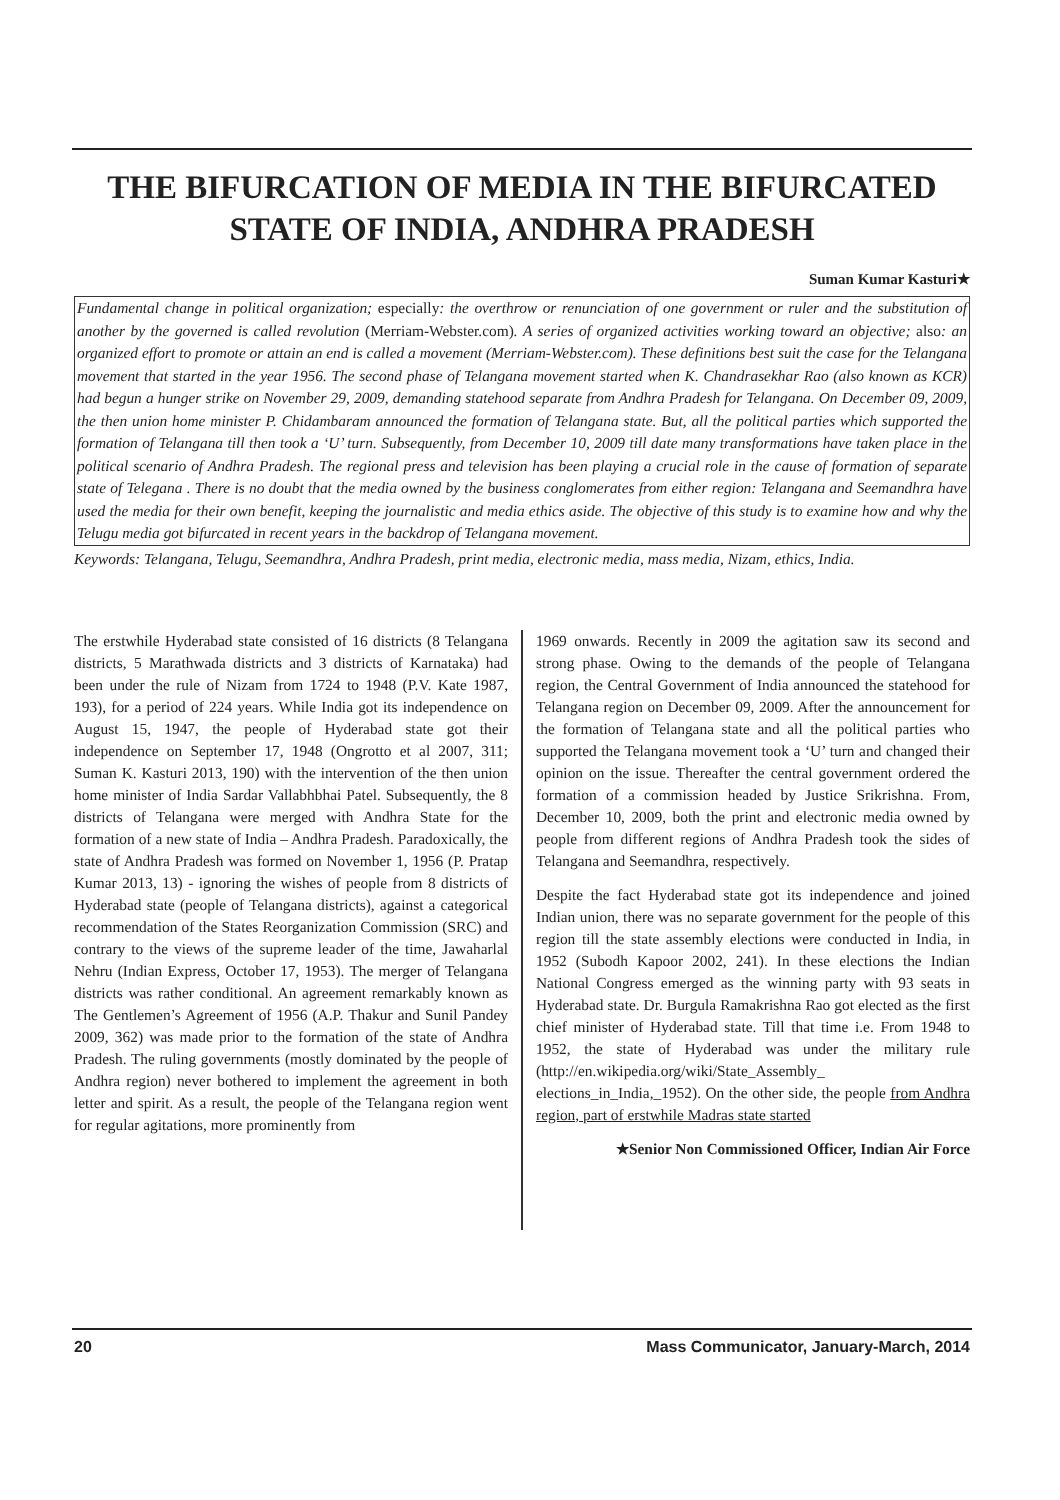THE BIFURCATION OF MEDIA IN THE BIFURCATED
STATE OF INDIA, ANDHRA PRADESH
Suman Kumar Kasturi★
Fundamental change in political organization; especially: the overthrow or renunciation of one government or ruler and the substitution of another by the governed is called revolution (Merriam-Webster.com). A series of organized activities working toward an objective; also: an organized effort to promote or attain an end is called a movement (Merriam-Webster.com). These definitions best suit the case for the Telangana movement that started in the year 1956. The second phase of Telangana movement started when K. Chandrasekhar Rao (also known as KCR) had begun a hunger strike on November 29, 2009, demanding statehood separate from Andhra Pradesh for Telangana. On December 09, 2009, the then union home minister P. Chidambaram announced the formation of Telangana state. But, all the political parties which supported the formation of Telangana till then took a ‘U’ turn. Subsequently, from December 10, 2009 till date many transformations have taken place in the political scenario of Andhra Pradesh. The regional press and television has been playing a crucial role in the cause of formation of separate state of Telegana . There is no doubt that the media owned by the business conglomerates from either region: Telangana and Seemandhra have used the media for their own benefit, keeping the journalistic and media ethics aside. The objective of this study is to examine how and why the Telugu media got bifurcated in recent years in the backdrop of Telangana movement.
Keywords: Telangana, Telugu, Seemandhra, Andhra Pradesh, print media, electronic media, mass media, Nizam, ethics, India.
The erstwhile Hyderabad state consisted of 16 districts (8 Telangana districts, 5 Marathwada districts and 3 districts of Karnataka) had been under the rule of Nizam from 1724 to 1948 (P.V. Kate 1987, 193), for a period of 224 years. While India got its independence on August 15, 1947, the people of Hyderabad state got their independence on September 17, 1948 (Ongrotto et al 2007, 311; Suman K. Kasturi 2013, 190) with the intervention of the then union home minister of India Sardar Vallabhbhai Patel. Subsequently, the 8 districts of Telangana were merged with Andhra State for the formation of a new state of India – Andhra Pradesh. Paradoxically, the state of Andhra Pradesh was formed on November 1, 1956 (P. Pratap Kumar 2013, 13) - ignoring the wishes of people from 8 districts of Hyderabad state (people of Telangana districts), against a categorical recommendation of the States Reorganization Commission (SRC) and contrary to the views of the supreme leader of the time, Jawaharlal Nehru (Indian Express, October 17, 1953). The merger of Telangana districts was rather conditional. An agreement remarkably known as The Gentlemen’s Agreement of 1956 (A.P. Thakur and Sunil Pandey 2009, 362) was made prior to the formation of the state of Andhra Pradesh. The ruling governments (mostly dominated by the people of Andhra region) never bothered to implement the agreement in both letter and spirit. As a result, the people of the Telangana region went for regular agitations, more prominently from
1969 onwards. Recently in 2009 the agitation saw its second and strong phase. Owing to the demands of the people of Telangana region, the Central Government of India announced the statehood for Telangana region on December 09, 2009. After the announcement for the formation of Telangana state and all the political parties who supported the Telangana movement took a ‘U’ turn and changed their opinion on the issue. Thereafter the central government ordered the formation of a commission headed by Justice Srikrishna. From, December 10, 2009, both the print and electronic media owned by people from different regions of Andhra Pradesh took the sides of Telangana and Seemandhra, respectively.
Despite the fact Hyderabad state got its independence and joined Indian union, there was no separate government for the people of this region till the state assembly elections were conducted in India, in 1952 (Subodh Kapoor 2002, 241). In these elections the Indian National Congress emerged as the winning party with 93 seats in Hyderabad state. Dr. Burgula Ramakrishna Rao got elected as the first chief minister of Hyderabad state. Till that time i.e. From 1948 to 1952, the state of Hyderabad was under the military rule (http://en.wikipedia.org/wiki/State_Assembly_ elections_in_India,_1952). On the other side, the people from Andhra region, part of erstwhile Madras state started
★Senior Non Commissioned Officer, Indian Air Force
20 Mass Communicator, January-March, 2014